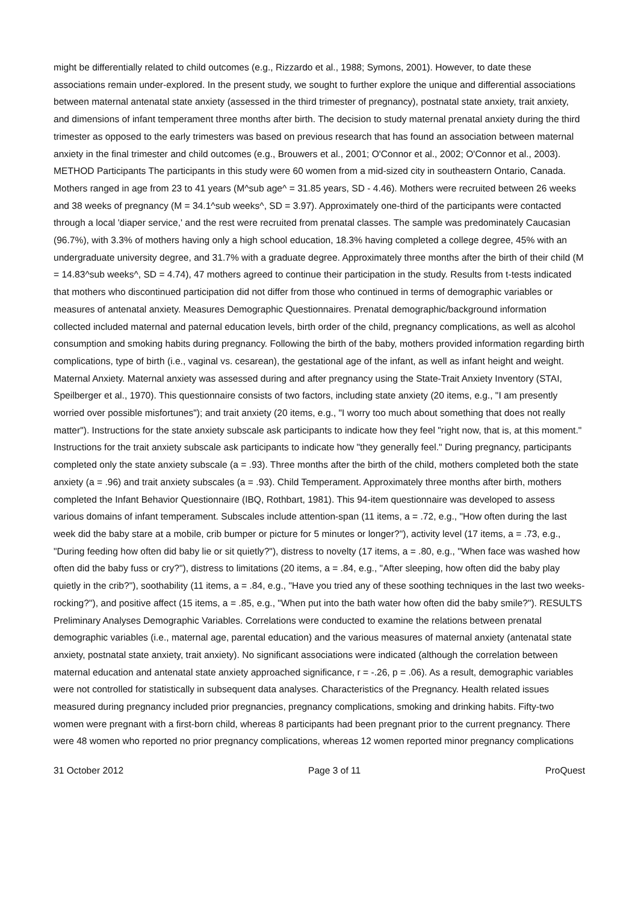might be differentially related to child outcomes (e.g., Rizzardo et al., 1988; Symons, 2001). However, to date these associations remain under-explored. In the present study, we sought to further explore the unique and differential associations between maternal antenatal state anxiety (assessed in the third trimester of pregnancy), postnatal state anxiety, trait anxiety, and dimensions of infant temperament three months after birth. The decision to study maternal prenatal anxiety during the third trimester as opposed to the early trimesters was based on previous research that has found an association between maternal anxiety in the final trimester and child outcomes (e.g., Brouwers et al., 2001; O'Connor et al., 2002; O'Connor et al., 2003). METHOD Participants The participants in this study were 60 women from a mid-sized city in southeastern Ontario, Canada. Mothers ranged in age from 23 to 41 years (M^sub age^ = 31.85 years, SD - 4.46). Mothers were recruited between 26 weeks and 38 weeks of pregnancy (M = 34.1^sub weeks^, SD = 3.97). Approximately one-third of the participants were contacted through a local 'diaper service,' and the rest were recruited from prenatal classes. The sample was predominately Caucasian (96.7%), with 3.3% of mothers having only a high school education, 18.3% having completed a college degree, 45% with an undergraduate university degree, and 31.7% with a graduate degree. Approximately three months after the birth of their child (M = 14.83^sub weeks^, SD = 4.74), 47 mothers agreed to continue their participation in the study. Results from t-tests indicated that mothers who discontinued participation did not differ from those who continued in terms of demographic variables or measures of antenatal anxiety. Measures Demographic Questionnaires. Prenatal demographic/background information collected included maternal and paternal education levels, birth order of the child, pregnancy complications, as well as alcohol consumption and smoking habits during pregnancy. Following the birth of the baby, mothers provided information regarding birth complications, type of birth (i.e., vaginal vs. cesarean), the gestational age of the infant, as well as infant height and weight. Maternal Anxiety. Maternal anxiety was assessed during and after pregnancy using the State-Trait Anxiety Inventory (STAI, Speilberger et al., 1970). This questionnaire consists of two factors, including state anxiety (20 items, e.g., "I am presently worried over possible misfortunes"); and trait anxiety (20 items, e.g., "I worry too much about something that does not really matter"). Instructions for the state anxiety subscale ask participants to indicate how they feel "right now, that is, at this moment." Instructions for the trait anxiety subscale ask participants to indicate how "they generally feel." During pregnancy, participants completed only the state anxiety subscale (a = .93). Three months after the birth of the child, mothers completed both the state anxiety (a = .96) and trait anxiety subscales (a = .93). Child Temperament. Approximately three months after birth, mothers completed the Infant Behavior Questionnaire (IBQ, Rothbart, 1981). This 94-item questionnaire was developed to assess various domains of infant temperament. Subscales include attention-span (11 items, a = .72, e.g., "How often during the last week did the baby stare at a mobile, crib bumper or picture for 5 minutes or longer?"), activity level (17 items, a = .73, e.g., "During feeding how often did baby lie or sit quietly?"), distress to novelty (17 items, a = .80, e.g., "When face was washed how often did the baby fuss or cry?"), distress to limitations (20 items, a = .84, e.g., "After sleeping, how often did the baby play quietly in the crib?"), soothability (11 items, a = .84, e.g., "Have you tried any of these soothing techniques in the last two weeks-rocking?"), and positive affect (15 items, a = .85, e.g., "When put into the bath water how often did the baby smile?"). RESULTS Preliminary Analyses Demographic Variables. Correlations were conducted to examine the relations between prenatal demographic variables (i.e., maternal age, parental education) and the various measures of maternal anxiety (antenatal state anxiety, postnatal state anxiety, trait anxiety). No significant associations were indicated (although the correlation between maternal education and antenatal state anxiety approached significance, r = -.26, p = .06). As a result, demographic variables were not controlled for statistically in subsequent data analyses. Characteristics of the Pregnancy. Health related issues measured during pregnancy included prior pregnancies, pregnancy complications, smoking and drinking habits. Fifty-two women were pregnant with a first-born child, whereas 8 participants had been pregnant prior to the current pregnancy. There were 48 women who reported no prior pregnancy complications, whereas 12 women reported minor pregnancy complications
31 October 2012 Page 3 of 11 ProQuest